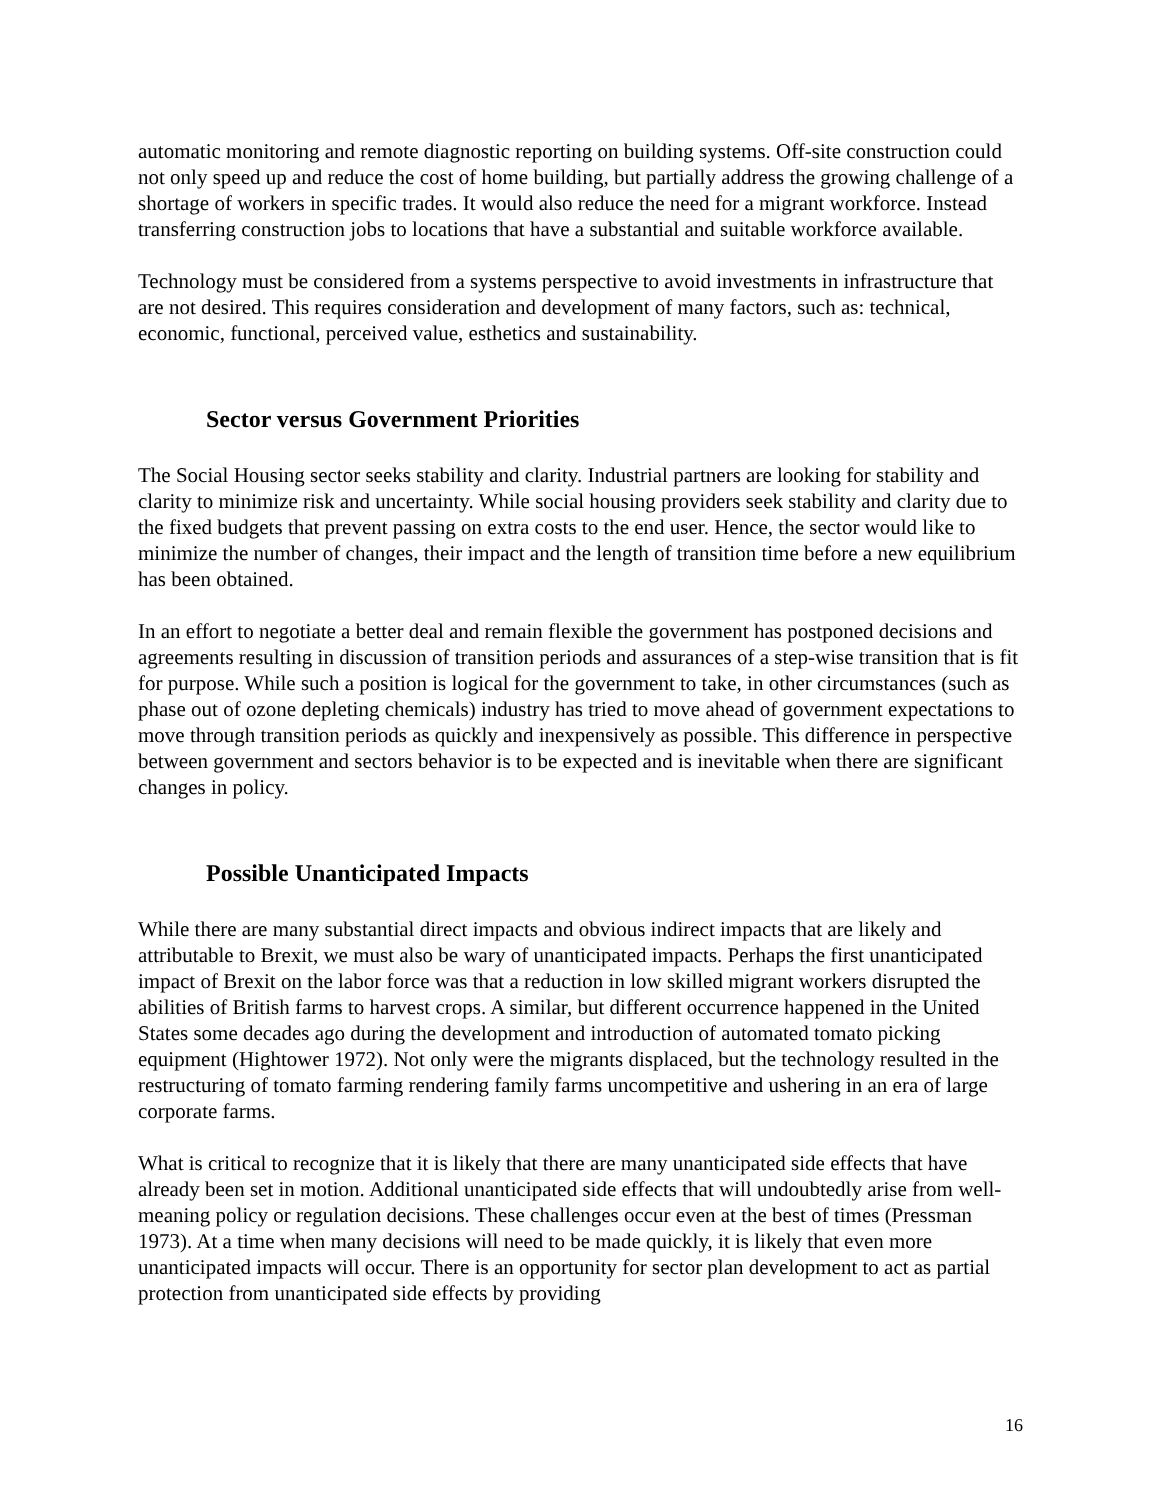automatic monitoring and remote diagnostic reporting on building systems. Off-site construction could not only speed up and reduce the cost of home building, but partially address the growing challenge of a shortage of workers in specific trades. It would also reduce the need for a migrant workforce. Instead transferring construction jobs to locations that have a substantial and suitable workforce available.
Technology must be considered from a systems perspective to avoid investments in infrastructure that are not desired. This requires consideration and development of many factors, such as: technical, economic, functional, perceived value, esthetics and sustainability.
Sector versus Government Priorities
The Social Housing sector seeks stability and clarity. Industrial partners are looking for stability and clarity to minimize risk and uncertainty. While social housing providers seek stability and clarity due to the fixed budgets that prevent passing on extra costs to the end user. Hence, the sector would like to minimize the number of changes, their impact and the length of transition time before a new equilibrium has been obtained.
In an effort to negotiate a better deal and remain flexible the government has postponed decisions and agreements resulting in discussion of transition periods and assurances of a step-wise transition that is fit for purpose. While such a position is logical for the government to take, in other circumstances (such as phase out of ozone depleting chemicals) industry has tried to move ahead of government expectations to move through transition periods as quickly and inexpensively as possible. This difference in perspective between government and sectors behavior is to be expected and is inevitable when there are significant changes in policy.
Possible Unanticipated Impacts
While there are many substantial direct impacts and obvious indirect impacts that are likely and attributable to Brexit, we must also be wary of unanticipated impacts. Perhaps the first unanticipated impact of Brexit on the labor force was that a reduction in low skilled migrant workers disrupted the abilities of British farms to harvest crops. A similar, but different occurrence happened in the United States some decades ago during the development and introduction of automated tomato picking equipment (Hightower 1972). Not only were the migrants displaced, but the technology resulted in the restructuring of tomato farming rendering family farms uncompetitive and ushering in an era of large corporate farms.
What is critical to recognize that it is likely that there are many unanticipated side effects that have already been set in motion. Additional unanticipated side effects that will undoubtedly arise from well-meaning policy or regulation decisions. These challenges occur even at the best of times (Pressman 1973). At a time when many decisions will need to be made quickly, it is likely that even more unanticipated impacts will occur. There is an opportunity for sector plan development to act as partial protection from unanticipated side effects by providing
16